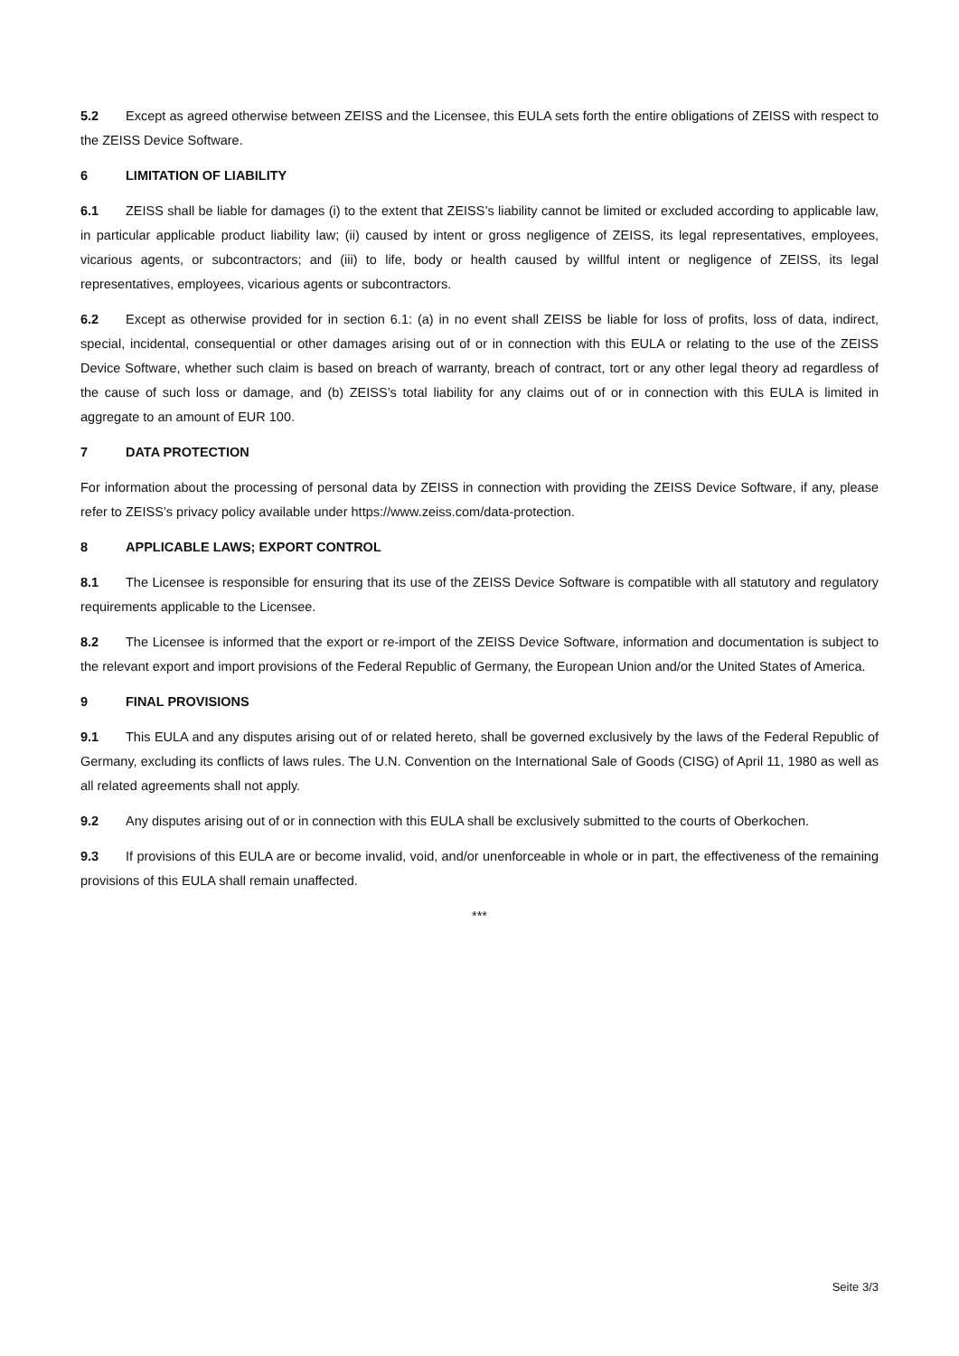5.2 Except as agreed otherwise between ZEISS and the Licensee, this EULA sets forth the entire obligations of ZEISS with respect to the ZEISS Device Software.
6 LIMITATION OF LIABILITY
6.1 ZEISS shall be liable for damages (i) to the extent that ZEISS’s liability cannot be limited or excluded according to applicable law, in particular applicable product liability law; (ii) caused by intent or gross negligence of ZEISS, its legal representatives, employees, vicarious agents, or subcontractors; and (iii) to life, body or health caused by willful intent or negligence of ZEISS, its legal representatives, employees, vicarious agents or subcontractors.
6.2 Except as otherwise provided for in section 6.1: (a) in no event shall ZEISS be liable for loss of profits, loss of data, indirect, special, incidental, consequential or other damages arising out of or in connection with this EULA or relating to the use of the ZEISS Device Software, whether such claim is based on breach of warranty, breach of contract, tort or any other legal theory ad regardless of the cause of such loss or damage, and (b) ZEISS’s total liability for any claims out of or in connection with this EULA is limited in aggregate to an amount of EUR 100.
7 DATA PROTECTION
For information about the processing of personal data by ZEISS in connection with providing the ZEISS Device Software, if any, please refer to ZEISS’s privacy policy available under https://www.zeiss.com/data-protection.
8 APPLICABLE LAWS; EXPORT CONTROL
8.1 The Licensee is responsible for ensuring that its use of the ZEISS Device Software is compatible with all statutory and regulatory requirements applicable to the Licensee.
8.2 The Licensee is informed that the export or re-import of the ZEISS Device Software, information and documentation is subject to the relevant export and import provisions of the Federal Republic of Germany, the European Union and/or the United States of America.
9 FINAL PROVISIONS
9.1 This EULA and any disputes arising out of or related hereto, shall be governed exclusively by the laws of the Federal Republic of Germany, excluding its conflicts of laws rules. The U.N. Convention on the International Sale of Goods (CISG) of April 11, 1980 as well as all related agreements shall not apply.
9.2 Any disputes arising out of or in connection with this EULA shall be exclusively submitted to the courts of Oberkochen.
9.3 If provisions of this EULA are or become invalid, void, and/or unenforceable in whole or in part, the effectiveness of the remaining provisions of this EULA shall remain unaffected.
***
Seite 3/3